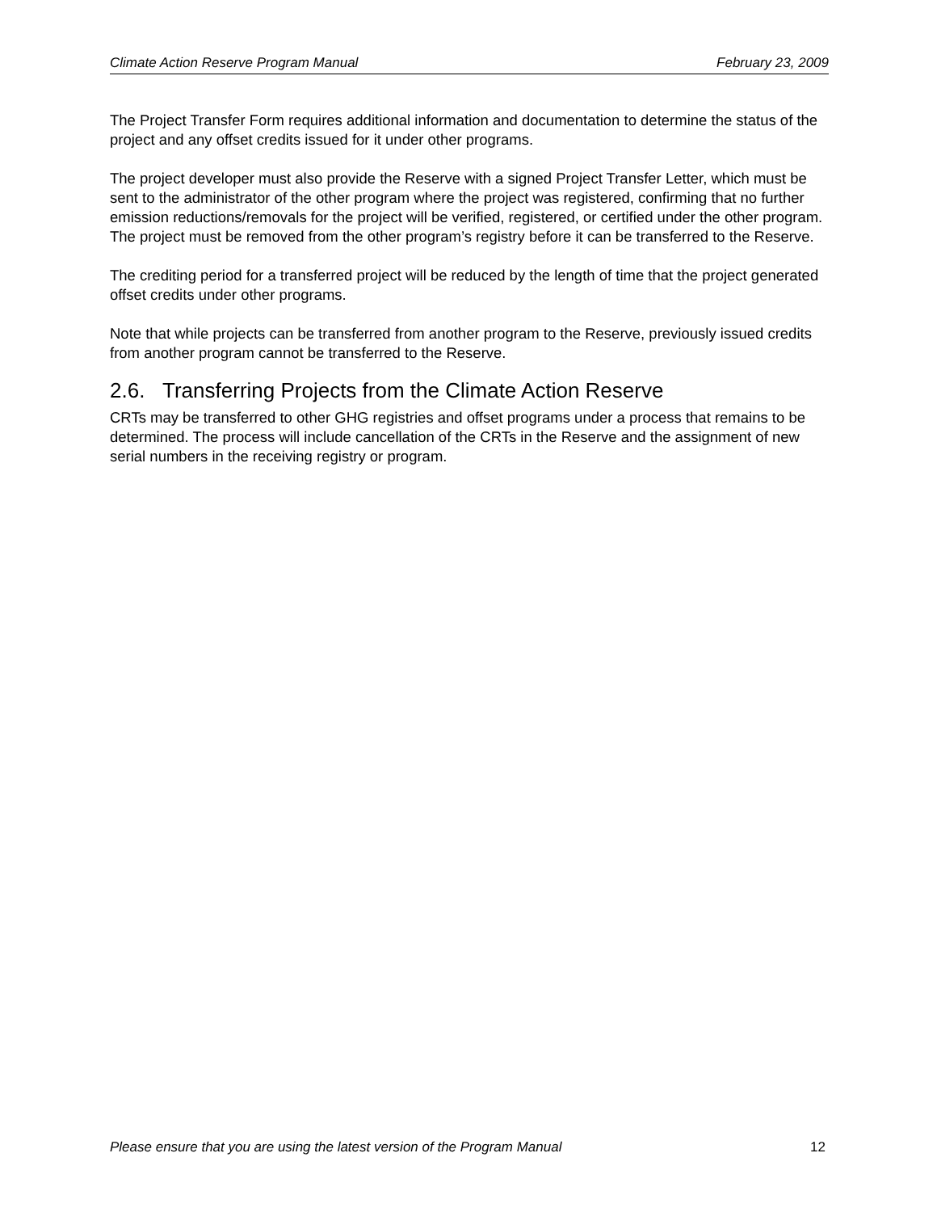Climate Action Reserve Program Manual February 23, 2009
The Project Transfer Form requires additional information and documentation to determine the status of the project and any offset credits issued for it under other programs.
The project developer must also provide the Reserve with a signed Project Transfer Letter, which must be sent to the administrator of the other program where the project was registered, confirming that no further emission reductions/removals for the project will be verified, registered, or certified under the other program. The project must be removed from the other program’s registry before it can be transferred to the Reserve.
The crediting period for a transferred project will be reduced by the length of time that the project generated offset credits under other programs.
Note that while projects can be transferred from another program to the Reserve, previously issued credits from another program cannot be transferred to the Reserve.
2.6. Transferring Projects from the Climate Action Reserve
CRTs may be transferred to other GHG registries and offset programs under a process that remains to be determined. The process will include cancellation of the CRTs in the Reserve and the assignment of new serial numbers in the receiving registry or program.
Please ensure that you are using the latest version of the Program Manual 12